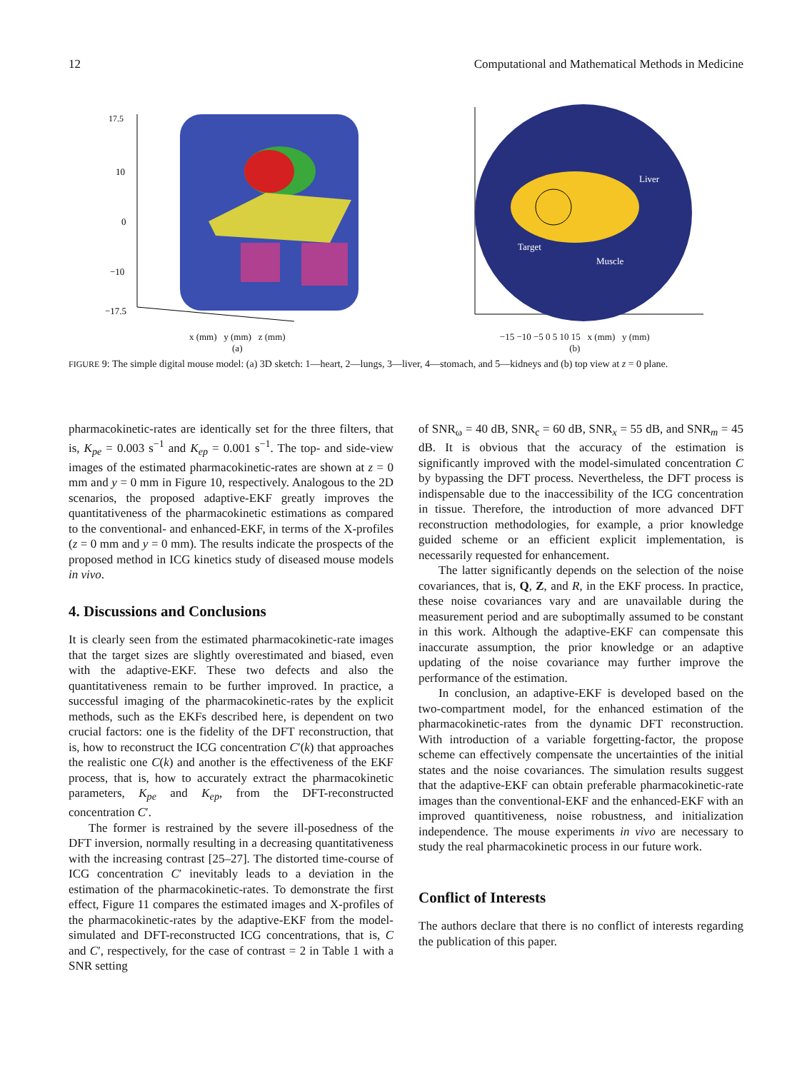12 Computational and Mathematical Methods in Medicine
17.5
10
0
−10
−17.5
x (mm) y (mm) z (mm)
(a)
Liver
Target
Muscle
−15 −10 −5 0 5 10 15 x (mm) y (mm)
(b)
FIGURE 9: The simple digital mouse model: (a) 3D sketch: 1—heart, 2—lungs, 3—liver, 4—stomach, and 5—kidneys and (b) top view at z = 0 plane.
pharmacokinetic-rates are identically set for the three filters, that is, K<sub>pe</sub> = 0.003 s<sup>−1</sup> and K<sub>ep</sub> = 0.001 s<sup>−1</sup>. The top- and side-view images of the estimated pharmacokinetic-rates are shown at z = 0 mm and y = 0 mm in Figure 10, respectively. Analogous to the 2D scenarios, the proposed adaptive-EKF greatly improves the quantitativeness of the pharmacokinetic estimations as compared to the conventional- and enhanced-EKF, in terms of the X-profiles (z = 0 mm and y = 0 mm). The results indicate the prospects of the proposed method in ICG kinetics study of diseased mouse models in vivo.
4. Discussions and Conclusions
It is clearly seen from the estimated pharmacokinetic-rate images that the target sizes are slightly overestimated and biased, even with the adaptive-EKF. These two defects and also the quantitativeness remain to be further improved. In practice, a successful imaging of the pharmacokinetic-rates by the explicit methods, such as the EKFs described here, is dependent on two crucial factors: one is the fidelity of the DFT reconstruction, that is, how to reconstruct the ICG concentration C′(k) that approaches the realistic one C(k) and another is the effectiveness of the EKF process, that is, how to accurately extract the pharmacokinetic parameters, K<sub>pe</sub> and K<sub>ep</sub>, from the DFT-reconstructed concentration C′.
The former is restrained by the severe ill-posedness of the DFT inversion, normally resulting in a decreasing quantitativeness with the increasing contrast [25–27]. The distorted time-course of ICG concentration C′ inevitably leads to a deviation in the estimation of the pharmacokinetic-rates. To demonstrate the first effect, Figure 11 compares the estimated images and X-profiles of the pharmacokinetic-rates by the adaptive-EKF from the model-simulated and DFT-reconstructed ICG concentrations, that is, C and C′, respectively, for the case of contrast = 2 in Table 1 with a SNR setting
of SNR<sub>ω</sub> = 40 dB, SNR<sub>c</sub> = 60 dB, SNR<sub>x</sub> = 55 dB, and SNR<sub>m</sub> = 45 dB. It is obvious that the accuracy of the estimation is significantly improved with the model-simulated concentration C by bypassing the DFT process. Nevertheless, the DFT process is indispensable due to the inaccessibility of the ICG concentration in tissue. Therefore, the introduction of more advanced DFT reconstruction methodologies, for example, a prior knowledge guided scheme or an efficient explicit implementation, is necessarily requested for enhancement.
The latter significantly depends on the selection of the noise covariances, that is, Q, Z, and R, in the EKF process. In practice, these noise covariances vary and are unavailable during the measurement period and are suboptimally assumed to be constant in this work. Although the adaptive-EKF can compensate this inaccurate assumption, the prior knowledge or an adaptive updating of the noise covariance may further improve the performance of the estimation.
In conclusion, an adaptive-EKF is developed based on the two-compartment model, for the enhanced estimation of the pharmacokinetic-rates from the dynamic DFT reconstruction. With introduction of a variable forgetting-factor, the propose scheme can effectively compensate the uncertainties of the initial states and the noise covariances. The simulation results suggest that the adaptive-EKF can obtain preferable pharmacokinetic-rate images than the conventional-EKF and the enhanced-EKF with an improved quantitiveness, noise robustness, and initialization independence. The mouse experiments in vivo are necessary to study the real pharmacokinetic process in our future work.
Conflict of Interests
The authors declare that there is no conflict of interests regarding the publication of this paper.